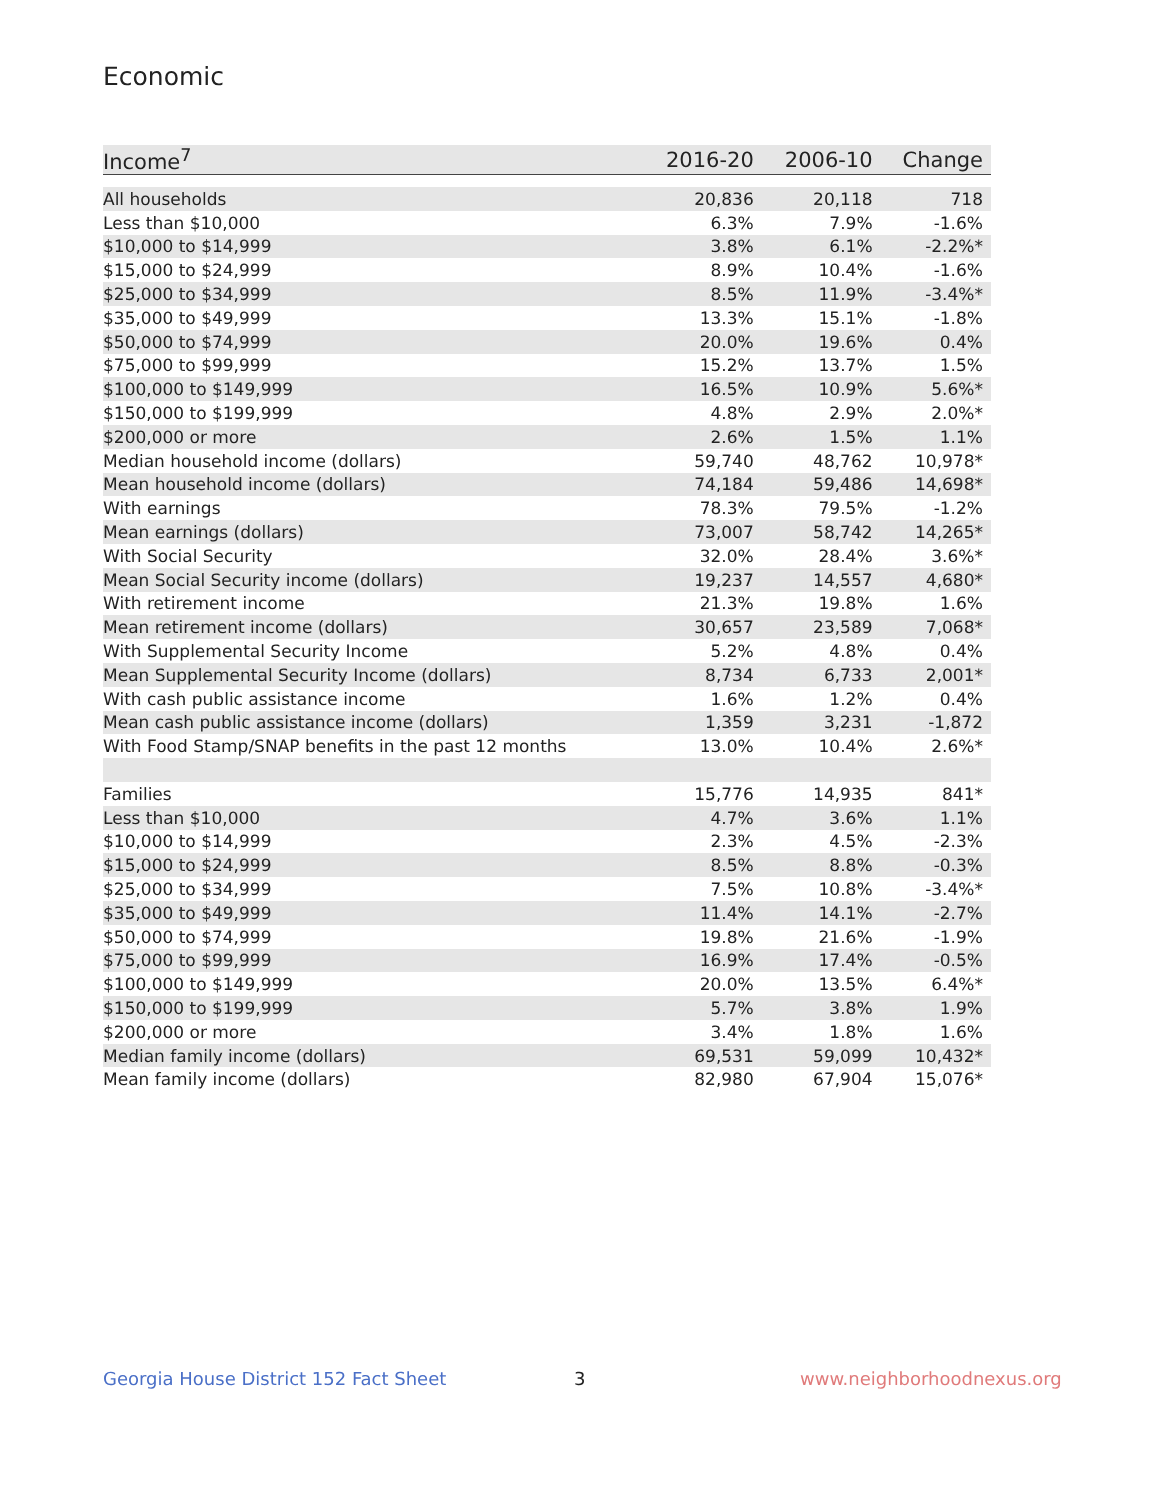Economic
| Income<sup>7</sup> | 2016-20 | 2006-10 | Change |
| --- | --- | --- | --- |
| All households | 20,836 | 20,118 | 718 |
| Less than $10,000 | 6.3% | 7.9% | -1.6% |
| $10,000 to $14,999 | 3.8% | 6.1% | -2.2%* |
| $15,000 to $24,999 | 8.9% | 10.4% | -1.6% |
| $25,000 to $34,999 | 8.5% | 11.9% | -3.4%* |
| $35,000 to $49,999 | 13.3% | 15.1% | -1.8% |
| $50,000 to $74,999 | 20.0% | 19.6% | 0.4% |
| $75,000 to $99,999 | 15.2% | 13.7% | 1.5% |
| $100,000 to $149,999 | 16.5% | 10.9% | 5.6%* |
| $150,000 to $199,999 | 4.8% | 2.9% | 2.0%* |
| $200,000 or more | 2.6% | 1.5% | 1.1% |
| Median household income (dollars) | 59,740 | 48,762 | 10,978* |
| Mean household income (dollars) | 74,184 | 59,486 | 14,698* |
| With earnings | 78.3% | 79.5% | -1.2% |
| Mean earnings (dollars) | 73,007 | 58,742 | 14,265* |
| With Social Security | 32.0% | 28.4% | 3.6%* |
| Mean Social Security income (dollars) | 19,237 | 14,557 | 4,680* |
| With retirement income | 21.3% | 19.8% | 1.6% |
| Mean retirement income (dollars) | 30,657 | 23,589 | 7,068* |
| With Supplemental Security Income | 5.2% | 4.8% | 0.4% |
| Mean Supplemental Security Income (dollars) | 8,734 | 6,733 | 2,001* |
| With cash public assistance income | 1.6% | 1.2% | 0.4% |
| Mean cash public assistance income (dollars) | 1,359 | 3,231 | -1,872 |
| With Food Stamp/SNAP benefits in the past 12 months | 13.0% | 10.4% | 2.6%* |
| Families | 15,776 | 14,935 | 841* |
| Less than $10,000 | 4.7% | 3.6% | 1.1% |
| $10,000 to $14,999 | 2.3% | 4.5% | -2.3% |
| $15,000 to $24,999 | 8.5% | 8.8% | -0.3% |
| $25,000 to $34,999 | 7.5% | 10.8% | -3.4%* |
| $35,000 to $49,999 | 11.4% | 14.1% | -2.7% |
| $50,000 to $74,999 | 19.8% | 21.6% | -1.9% |
| $75,000 to $99,999 | 16.9% | 17.4% | -0.5% |
| $100,000 to $149,999 | 20.0% | 13.5% | 6.4%* |
| $150,000 to $199,999 | 5.7% | 3.8% | 1.9% |
| $200,000 or more | 3.4% | 1.8% | 1.6% |
| Median family income (dollars) | 69,531 | 59,099 | 10,432* |
| Mean family income (dollars) | 82,980 | 67,904 | 15,076* |
Georgia House District 152 Fact Sheet
3 www.neighborhoodnexus.org